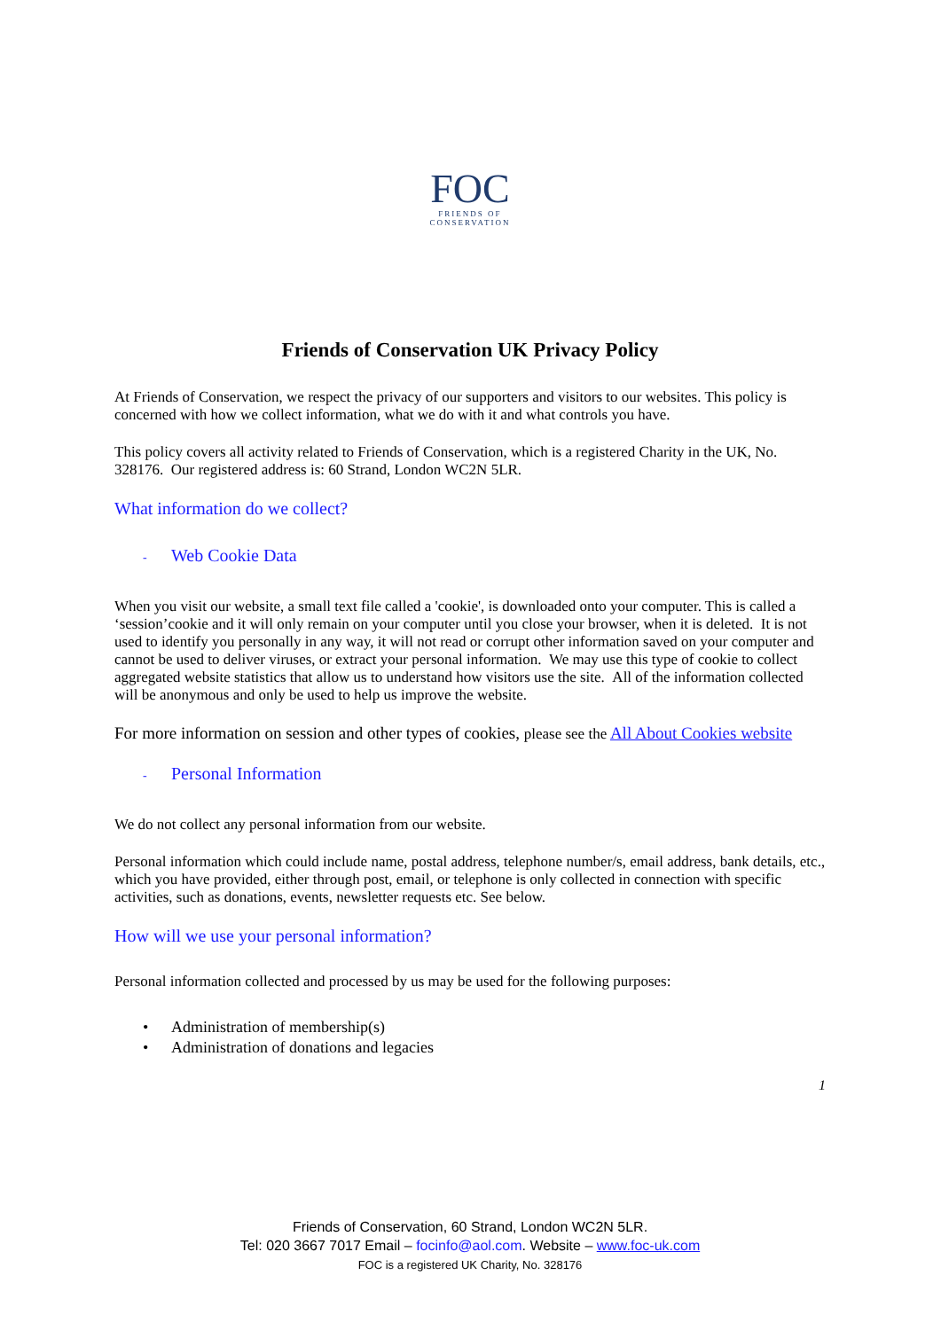FOC
FRIENDS OF
CONSERVATION
Friends of Conservation UK Privacy Policy
At Friends of Conservation, we respect the privacy of our supporters and visitors to our websites. This policy is concerned with how we collect information, what we do with it and what controls you have.
This policy covers all activity related to Friends of Conservation, which is a registered Charity in the UK, No. 328176. Our registered address is: 60 Strand, London WC2N 5LR.
What information do we collect?
- Web Cookie Data
When you visit our website, a small text file called a 'cookie', is downloaded onto your computer. This is called a ‘session’cookie and it will only remain on your computer until you close your browser, when it is deleted. It is not used to identify you personally in any way, it will not read or corrupt other information saved on your computer and cannot be used to deliver viruses, or extract your personal information. We may use this type of cookie to collect aggregated website statistics that allow us to understand how visitors use the site. All of the information collected will be anonymous and only be used to help us improve the website.
For more information on session and other types of cookies, please see the All About Cookies website
- Personal Information
We do not collect any personal information from our website.
Personal information which could include name, postal address, telephone number/s, email address, bank details, etc., which you have provided, either through post, email, or telephone is only collected in connection with specific activities, such as donations, events, newsletter requests etc. See below.
How will we use your personal information?
Personal information collected and processed by us may be used for the following purposes:
• Administration of membership(s)
• Administration of donations and legacies
1
Friends of Conservation, 60 Strand, London WC2N 5LR.
Tel: 020 3667 7017 Email – focinfo@aol.com. Website – www.foc-uk.com
FOC is a registered UK Charity, No. 328176